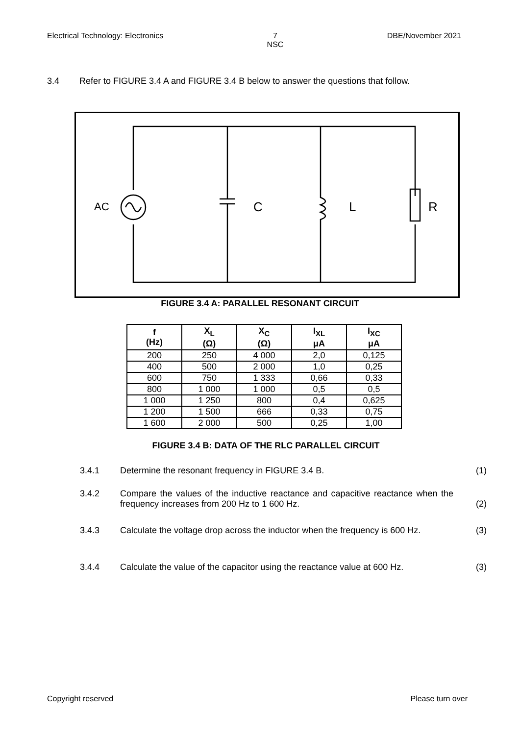Electrical Technology: Electronics 7
NSC DBE/November 2021
3.4 Refer to FIGURE 3.4 A and FIGURE 3.4 B below to answer the questions that follow.
AC
C
L
R
FIGURE 3.4 A: PARALLEL RESONANT CIRCUIT
| f (Hz) | X<sub>L</sub> (Ω) | X<sub>C</sub> (Ω) | I<sub>XL</sub> μA | I<sub>XC</sub> μA |
| --- | --- | --- | --- | --- |
| 200 | 250 | 4 000 | 2,0 | 0,125 |
| 400 | 500 | 2 000 | 1,0 | 0,25 |
| 600 | 750 | 1 333 | 0,66 | 0,33 |
| 800 | 1 000 | 1 000 | 0,5 | 0,5 |
| 1 000 | 1 250 | 800 | 0,4 | 0,625 |
| 1 200 | 1 500 | 666 | 0,33 | 0,75 |
| 1 600 | 2 000 | 500 | 0,25 | 1,00 |
FIGURE 3.4 B: DATA OF THE RLC PARALLEL CIRCUIT
3.4.1 Determine the resonant frequency in FIGURE 3.4 B. (1)
3.4.2 Compare the values of the inductive reactance and capacitive reactance when the frequency increases from 200 Hz to 1 600 Hz. (2)
3.4.3 Calculate the voltage drop across the inductor when the frequency is 600 Hz. (3)
3.4.4 Calculate the value of the capacitor using the reactance value at 600 Hz. (3)
Copyright reserved Please turn over